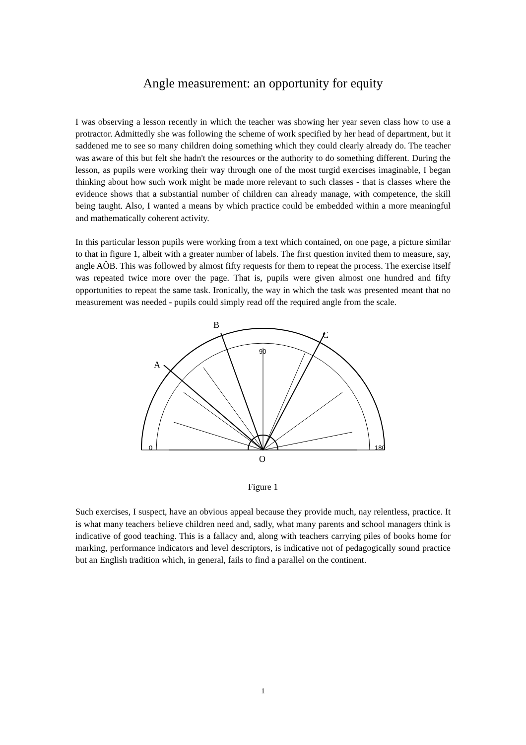Angle measurement: an opportunity for equity
I was observing a lesson recently in which the teacher was showing her year seven class how to use a protractor. Admittedly she was following the scheme of work specified by her head of department, but it saddened me to see so many children doing something which they could clearly already do. The teacher was aware of this but felt she hadn't the resources or the authority to do something different. During the lesson, as pupils were working their way through one of the most turgid exercises imaginable, I began thinking about how such work might be made more relevant to such classes - that is classes where the evidence shows that a substantial number of children can already manage, with competence, the skill being taught. Also, I wanted a means by which practice could be embedded within a more meaningful and mathematically coherent activity.
In this particular lesson pupils were working from a text which contained, on one page, a picture similar to that in figure 1, albeit with a greater number of labels. The first question invited them to measure, say, angle AÔB. This was followed by almost fifty requests for them to repeat the process. The exercise itself was repeated twice more over the page. That is, pupils were given almost one hundred and fifty opportunities to repeat the same task. Ironically, the way in which the task was presented meant that no measurement was needed - pupils could simply read off the required angle from the scale.
B
C
A
O
90
0
180
Figure 1
Such exercises, I suspect, have an obvious appeal because they provide much, nay relentless, practice. It is what many teachers believe children need and, sadly, what many parents and school managers think is indicative of good teaching. This is a fallacy and, along with teachers carrying piles of books home for marking, performance indicators and level descriptors, is indicative not of pedagogically sound practice but an English tradition which, in general, fails to find a parallel on the continent.
1